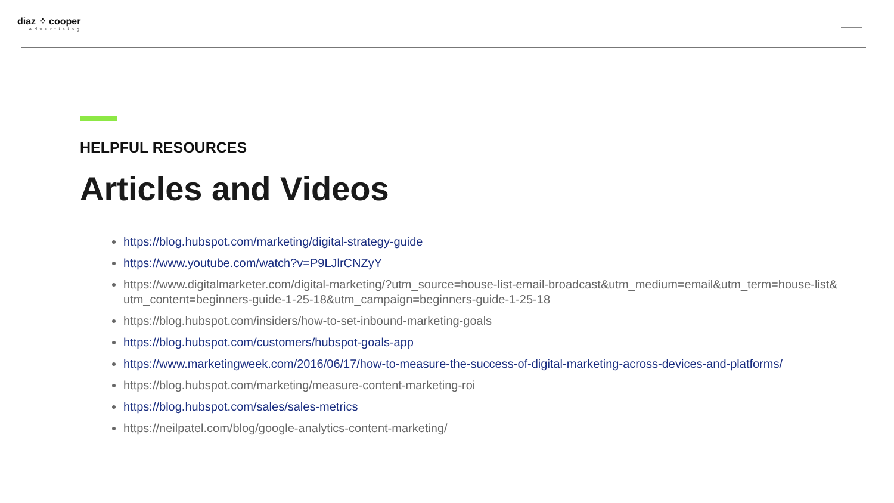diaz ⁘ cooper
advertising
HELPFUL RESOURCES
Articles and Videos
https://blog.hubspot.com/marketing/digital-strategy-guide
https://www.youtube.com/watch?v=P9LJlrCNZyY
https://www.digitalmarketer.com/digital-marketing/?utm_source=house-list-email-broadcast&utm_medium=email&utm_term=house-list& utm_content=beginners-guide-1-25-18&utm_campaign=beginners-guide-1-25-18
https://blog.hubspot.com/insiders/how-to-set-inbound-marketing-goals
https://blog.hubspot.com/customers/hubspot-goals-app
https://www.marketingweek.com/2016/06/17/how-to-measure-the-success-of-digital-marketing-across-devices-and-platforms/
https://blog.hubspot.com/marketing/measure-content-marketing-roi
https://blog.hubspot.com/sales/sales-metrics
https://neilpatel.com/blog/google-analytics-content-marketing/